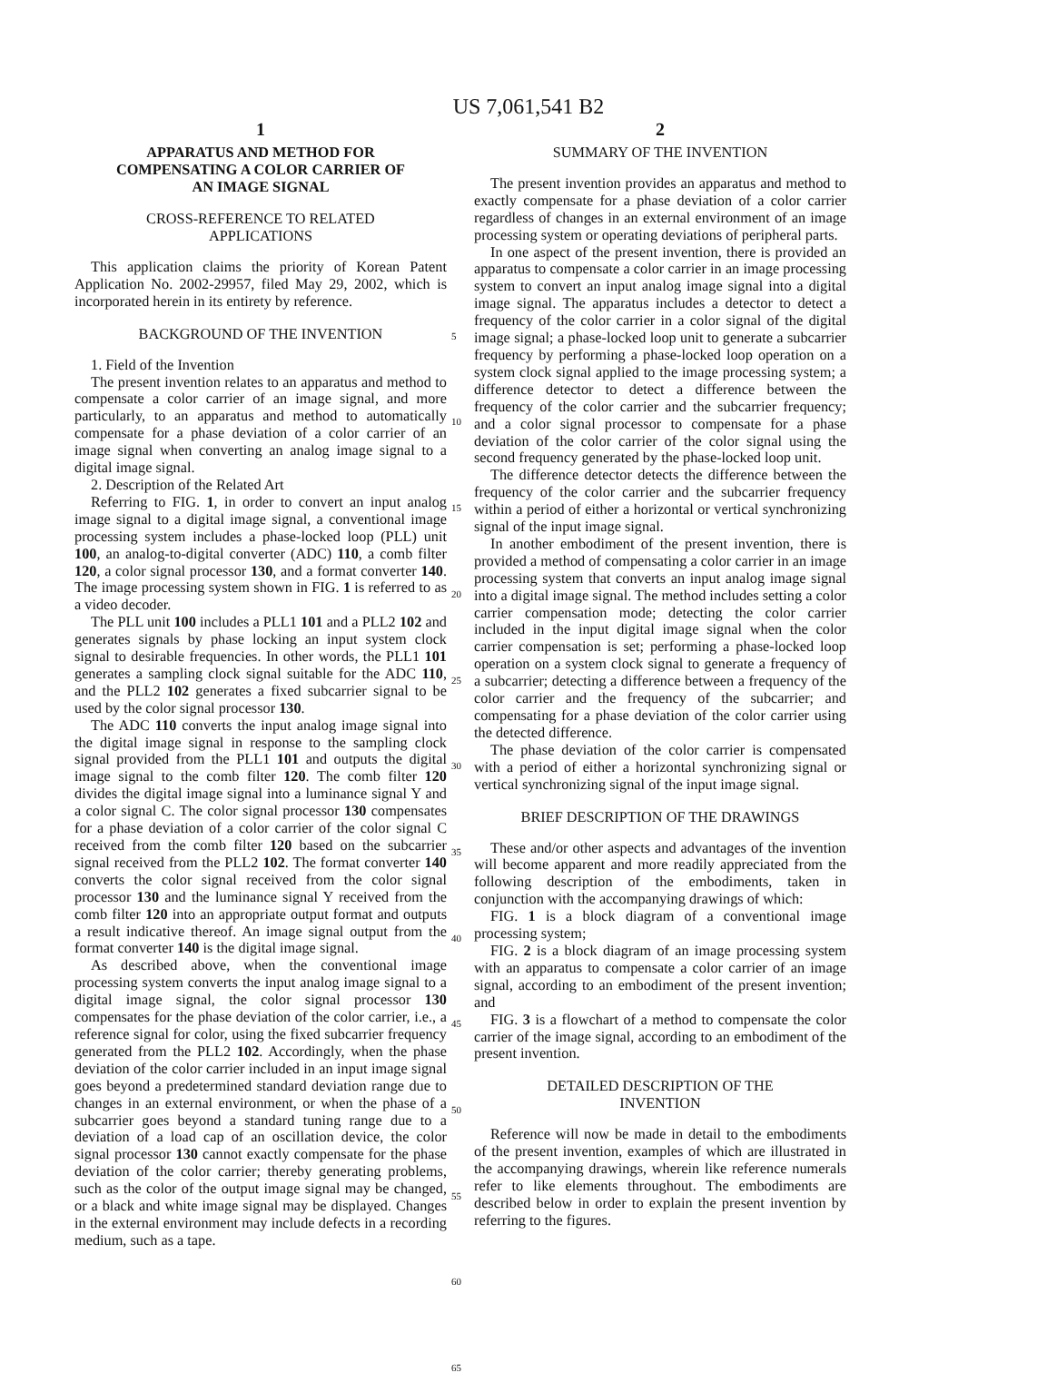US 7,061,541 B2
1
APPARATUS AND METHOD FOR
COMPENSATING A COLOR CARRIER OF
AN IMAGE SIGNAL
CROSS-REFERENCE TO RELATED
APPLICATIONS
This application claims the priority of Korean Patent Application No. 2002-29957, filed May 29, 2002, which is incorporated herein in its entirety by reference.
BACKGROUND OF THE INVENTION
1. Field of the Invention
The present invention relates to an apparatus and method to compensate a color carrier of an image signal, and more particularly, to an apparatus and method to automatically compensate for a phase deviation of a color carrier of an image signal when converting an analog image signal to a digital image signal.
2. Description of the Related Art
Referring to FIG. 1, in order to convert an input analog image signal to a digital image signal, a conventional image processing system includes a phase-locked loop (PLL) unit 100, an analog-to-digital converter (ADC) 110, a comb filter 120, a color signal processor 130, and a format converter 140. The image processing system shown in FIG. 1 is referred to as a video decoder.
The PLL unit 100 includes a PLL1 101 and a PLL2 102 and generates signals by phase locking an input system clock signal to desirable frequencies. In other words, the PLL1 101 generates a sampling clock signal suitable for the ADC 110, and the PLL2 102 generates a fixed subcarrier signal to be used by the color signal processor 130.
The ADC 110 converts the input analog image signal into the digital image signal in response to the sampling clock signal provided from the PLL1 101 and outputs the digital image signal to the comb filter 120. The comb filter 120 divides the digital image signal into a luminance signal Y and a color signal C. The color signal processor 130 compensates for a phase deviation of a color carrier of the color signal C received from the comb filter 120 based on the subcarrier signal received from the PLL2 102. The format converter 140 converts the color signal received from the color signal processor 130 and the luminance signal Y received from the comb filter 120 into an appropriate output format and outputs a result indicative thereof. An image signal output from the format converter 140 is the digital image signal.
As described above, when the conventional image processing system converts the input analog image signal to a digital image signal, the color signal processor 130 compensates for the phase deviation of the color carrier, i.e., a reference signal for color, using the fixed subcarrier frequency generated from the PLL2 102. Accordingly, when the phase deviation of the color carrier included in an input image signal goes beyond a predetermined standard deviation range due to changes in an external environment, or when the phase of a subcarrier goes beyond a standard tuning range due to a deviation of a load cap of an oscillation device, the color signal processor 130 cannot exactly compensate for the phase deviation of the color carrier; thereby generating problems, such as the color of the output image signal may be changed, or a black and white image signal may be displayed. Changes in the external environment may include defects in a recording medium, such as a tape.
5
10
15
20
25
30
35
40
45
50
55
60
65
2
SUMMARY OF THE INVENTION
The present invention provides an apparatus and method to exactly compensate for a phase deviation of a color carrier regardless of changes in an external environment of an image processing system or operating deviations of peripheral parts.
In one aspect of the present invention, there is provided an apparatus to compensate a color carrier in an image processing system to convert an input analog image signal into a digital image signal. The apparatus includes a detector to detect a frequency of the color carrier in a color signal of the digital image signal; a phase-locked loop unit to generate a subcarrier frequency by performing a phase-locked loop operation on a system clock signal applied to the image processing system; a difference detector to detect a difference between the frequency of the color carrier and the subcarrier frequency; and a color signal processor to compensate for a phase deviation of the color carrier of the color signal using the second frequency generated by the phase-locked loop unit.
The difference detector detects the difference between the frequency of the color carrier and the subcarrier frequency within a period of either a horizontal or vertical synchronizing signal of the input image signal.
In another embodiment of the present invention, there is provided a method of compensating a color carrier in an image processing system that converts an input analog image signal into a digital image signal. The method includes setting a color carrier compensation mode; detecting the color carrier included in the input digital image signal when the color carrier compensation is set; performing a phase-locked loop operation on a system clock signal to generate a frequency of a subcarrier; detecting a difference between a frequency of the color carrier and the frequency of the subcarrier; and compensating for a phase deviation of the color carrier using the detected difference.
The phase deviation of the color carrier is compensated with a period of either a horizontal synchronizing signal or vertical synchronizing signal of the input image signal.
BRIEF DESCRIPTION OF THE DRAWINGS
These and/or other aspects and advantages of the invention will become apparent and more readily appreciated from the following description of the embodiments, taken in conjunction with the accompanying drawings of which:
FIG. 1 is a block diagram of a conventional image processing system;
FIG. 2 is a block diagram of an image processing system with an apparatus to compensate a color carrier of an image signal, according to an embodiment of the present invention; and
FIG. 3 is a flowchart of a method to compensate the color carrier of the image signal, according to an embodiment of the present invention.
DETAILED DESCRIPTION OF THE
INVENTION
Reference will now be made in detail to the embodiments of the present invention, examples of which are illustrated in the accompanying drawings, wherein like reference numerals refer to like elements throughout. The embodiments are described below in order to explain the present invention by referring to the figures.